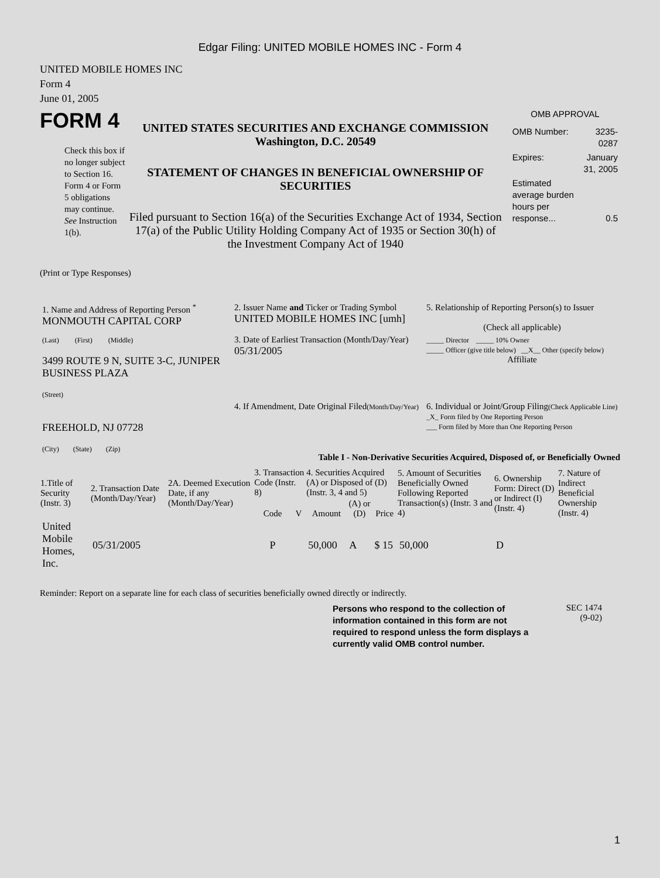Edgar Filing: UNITED MOBILE HOMES INC - Form 4
UNITED MOBILE HOMES INC
Form 4
June 01, 2005
FORM 4
Check this box if no longer subject to Section 16. Form 4 or Form 5 obligations may continue. See Instruction 1(b).
UNITED STATES SECURITIES AND EXCHANGE COMMISSION
Washington, D.C. 20549
STATEMENT OF CHANGES IN BENEFICIAL OWNERSHIP OF SECURITIES
Filed pursuant to Section 16(a) of the Securities Exchange Act of 1934, Section 17(a) of the Public Utility Holding Company Act of 1935 or Section 30(h) of the Investment Company Act of 1940
OMB APPROVAL
| OMB Number: | 3235-0287 |
| Expires: | January 31, 2005 |
| Estimated average burden hours per response... | 0.5 |
(Print or Type Responses)
| 1. Name and Address of Reporting Person <sup>*</sup> MONMOUTH CAPITAL CORP | 2. Issuer Name and Ticker or Trading Symbol UNITED MOBILE HOMES INC [umh] | 5. Relationship of Reporting Person(s) to Issuer (Check all applicable) |
| (Last) (First) (Middle) 3499 ROUTE 9 N, SUITE 3-C, JUNIPER BUSINESS PLAZA (Street) | 3. Date of Earliest Transaction (Month/Day/Year) 05/31/2005 | _____ Director _____ 10% Owner _____ Officer (give title below) __X__ Other (specify below) Affiliate |
| FREEHOLD, NJ 07728 (City) (State) (Zip) | 4. If Amendment, Date Original Filed (Month/Day/Year) | 6. Individual or Joint/Group Filing (Check Applicable Line) _X_ Form filed by One Reporting Person ___ Form filed by More than One Reporting Person |
Table I - Non-Derivative Securities Acquired, Disposed of, or Beneficially Owned
| 1.Title of Security (Instr. 3) | 2. Transaction Date (Month/Day/Year) | 2A. Deemed Execution Date, if any (Month/Day/Year) | 3. Transaction Code (Instr. 8) | | 4. Securities Acquired (A) or Disposed of (D) (Instr. 3, 4 and 5) | | | 5. Amount of Securities Beneficially Owned Following Reported Transaction(s) (Instr. 3 and 4) | 6. Ownership Form: Direct (D) or Indirect (I) (Instr. 4) | 7. Nature of Indirect Beneficial Ownership (Instr. 4) |
| --- | --- | --- | --- | --- | --- | --- | --- | --- | --- | --- |
| | | | Code | V | Amount | (A) or (D) | Price | | | |
| United Mobile Homes, Inc. | 05/31/2005 | | P | | 50,000 | A | $ 15 | 50,000 | D | |
Reminder: Report on a separate line for each class of securities beneficially owned directly or indirectly.
Persons who respond to the collection of information contained in this form are not required to respond unless the form displays a currently valid OMB control number.
SEC 1474
(9-02)
1